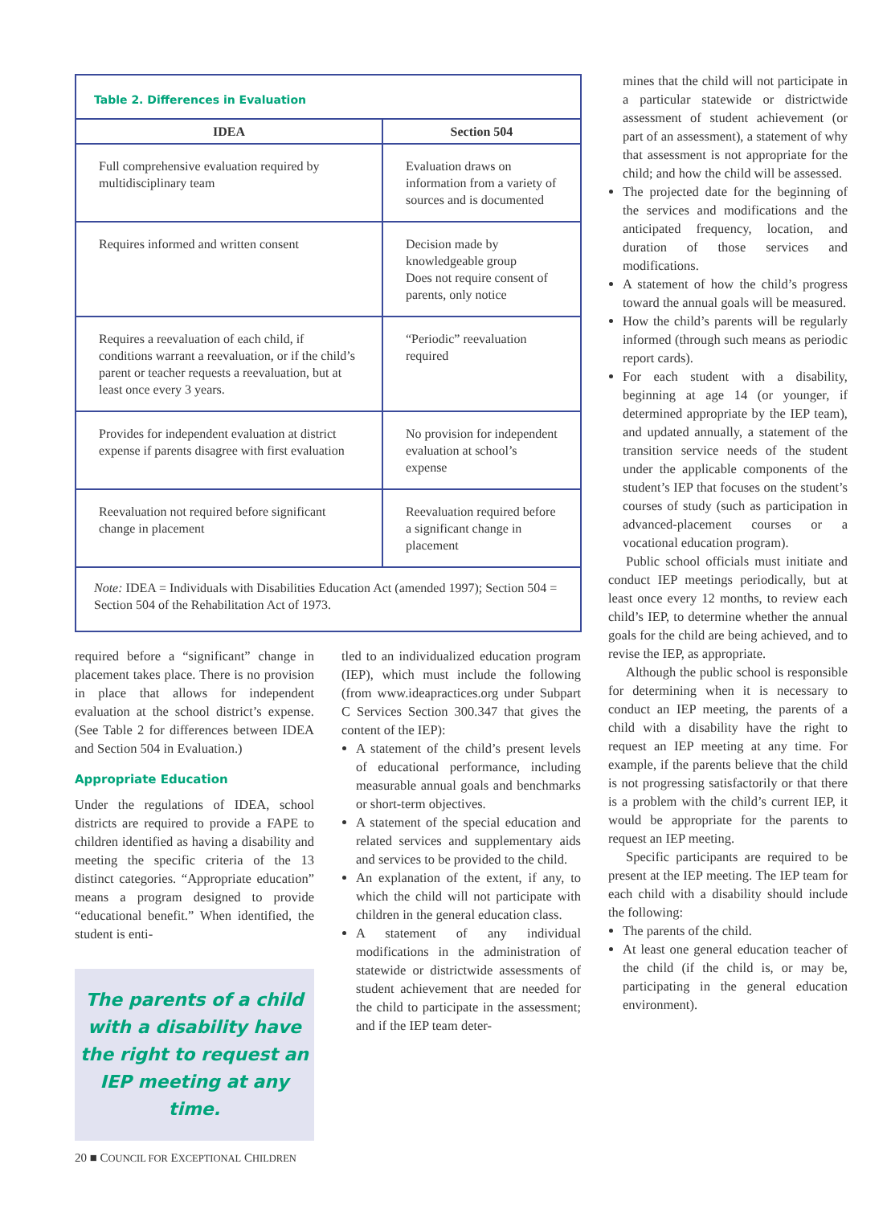| Table 2. Differences in Evaluation | |
| IDEA | Section 504 |
| Full comprehensive evaluation required by multidisciplinary team | Evaluation draws on information from a variety of sources and is documented |
| Requires informed and written consent | Decision made by knowledgeable group Does not require consent of parents, only notice |
| Requires a reevaluation of each child, if conditions warrant a reevaluation, or if the child’s parent or teacher requests a reevaluation, but at least once every 3 years. | “Periodic” reevaluation required |
| Provides for independent evaluation at district expense if parents disagree with first evaluation | No provision for independent evaluation at school’s expense |
| Reevaluation not required before significant change in placement | Reevaluation required before a significant change in placement |
| Note: IDEA = Individuals with Disabilities Education Act (amended 1997); Section 504 = Section 504 of the Rehabilitation Act of 1973. | |
required before a “significant” change in placement takes place. There is no provision in place that allows for independent evaluation at the school district’s expense. (See Table 2 for differences between IDEA and Section 504 in Evaluation.)
Appropriate Education
Under the regulations of IDEA, school districts are required to provide a FAPE to children identified as having a disability and meeting the specific criteria of the 13 distinct categories. “Appropriate education” means a program designed to provide “educational benefit.” When identified, the student is enti-
The parents of a child with a disability have the right to request an IEP meeting at any time.
tled to an individualized education program (IEP), which must include the following (from www.ideapractices.org under Subpart C Services Section 300.347 that gives the content of the IEP):
A statement of the child’s present levels of educational performance, including measurable annual goals and benchmarks or short-term objectives.
A statement of the special education and related services and supplementary aids and services to be provided to the child.
An explanation of the extent, if any, to which the child will not participate with children in the general education class.
A statement of any individual modifications in the administration of statewide or districtwide assessments of student achievement that are needed for the child to participate in the assessment; and if the IEP team deter-
mines that the child will not participate in a particular statewide or districtwide assessment of student achievement (or part of an assessment), a statement of why that assessment is not appropriate for the child; and how the child will be assessed.
The projected date for the beginning of the services and modifications and the anticipated frequency, location, and duration of those services and modifications.
A statement of how the child’s progress toward the annual goals will be measured.
How the child’s parents will be regularly informed (through such means as periodic report cards).
For each student with a disability, beginning at age 14 (or younger, if determined appropriate by the IEP team), and updated annually, a statement of the transition service needs of the student under the applicable components of the student’s IEP that focuses on the student’s courses of study (such as participation in advanced-placement courses or a vocational education program).
Public school officials must initiate and conduct IEP meetings periodically, but at least once every 12 months, to review each child’s IEP, to determine whether the annual goals for the child are being achieved, and to revise the IEP, as appropriate.
Although the public school is responsible for determining when it is necessary to conduct an IEP meeting, the parents of a child with a disability have the right to request an IEP meeting at any time. For example, if the parents believe that the child is not progressing satisfactorily or that there is a problem with the child’s current IEP, it would be appropriate for the parents to request an IEP meeting.
Specific participants are required to be present at the IEP meeting. The IEP team for each child with a disability should include the following:
The parents of the child.
At least one general education teacher of the child (if the child is, or may be, participating in the general education environment).
20 ■ COUNCIL FOR EXCEPTIONAL CHILDREN